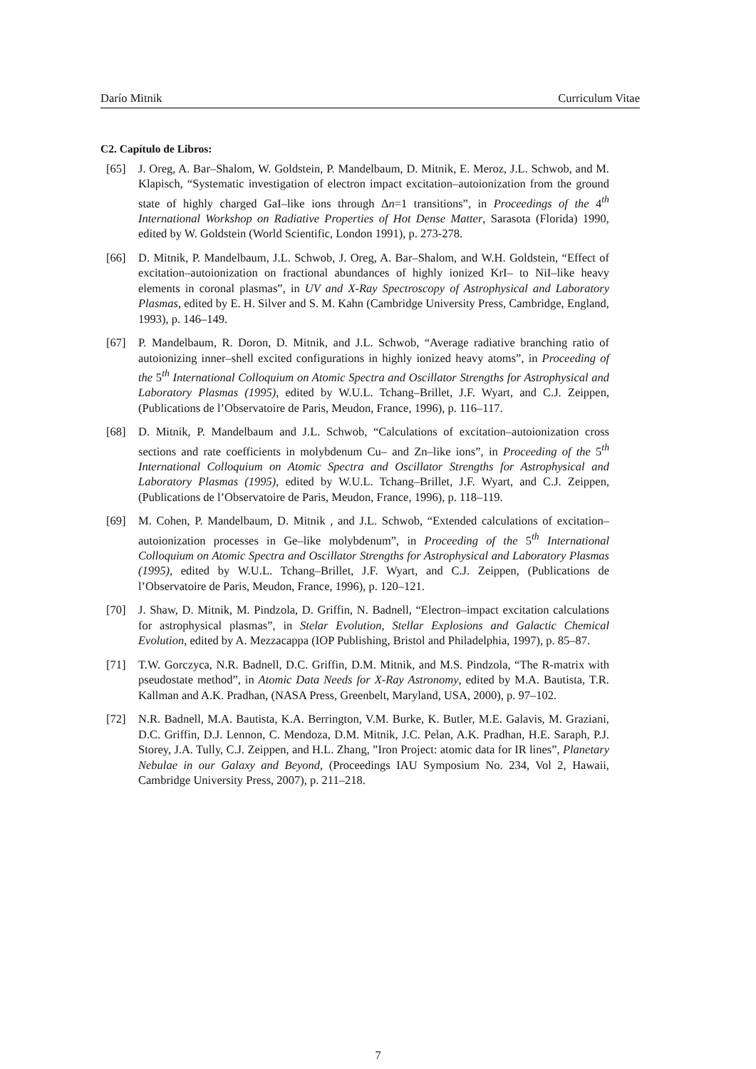Darío Mitnik Curriculum Vitae
C2. Capítulo de Libros:
[65] J. Oreg, A. Bar–Shalom, W. Goldstein, P. Mandelbaum, D. Mitnik, E. Meroz, J.L. Schwob, and M. Klapisch, “Systematic investigation of electron impact excitation–autoionization from the ground state of highly charged GaI–like ions through Δn=1 transitions”, in Proceedings of the 4<sup>th</sup> International Workshop on Radiative Properties of Hot Dense Matter, Sarasota (Florida) 1990, edited by W. Goldstein (World Scientific, London 1991), p. 273-278.
[66] D. Mitnik, P. Mandelbaum, J.L. Schwob, J. Oreg, A. Bar–Shalom, and W.H. Goldstein, “Effect of excitation–autoionization on fractional abundances of highly ionized KrI– to NiI–like heavy elements in coronal plasmas”, in UV and X-Ray Spectroscopy of Astrophysical and Laboratory Plasmas, edited by E. H. Silver and S. M. Kahn (Cambridge University Press, Cambridge, England, 1993), p. 146–149.
[67] P. Mandelbaum, R. Doron, D. Mitnik, and J.L. Schwob, “Average radiative branching ratio of autoionizing inner–shell excited configurations in highly ionized heavy atoms”, in Proceeding of the 5<sup>th</sup> International Colloquium on Atomic Spectra and Oscillator Strengths for Astrophysical and Laboratory Plasmas (1995), edited by W.U.L. Tchang–Brillet, J.F. Wyart, and C.J. Zeippen, (Publications de l’Observatoire de Paris, Meudon, France, 1996), p. 116–117.
[68] D. Mitnik, P. Mandelbaum and J.L. Schwob, “Calculations of excitation–autoionization cross sections and rate coefficients in molybdenum Cu– and Zn–like ions”, in Proceeding of the 5<sup>th</sup> International Colloquium on Atomic Spectra and Oscillator Strengths for Astrophysical and Laboratory Plasmas (1995), edited by W.U.L. Tchang–Brillet, J.F. Wyart, and C.J. Zeippen, (Publications de l’Observatoire de Paris, Meudon, France, 1996), p. 118–119.
[69] M. Cohen, P. Mandelbaum, D. Mitnik , and J.L. Schwob, “Extended calculations of excitation–autoionization processes in Ge–like molybdenum”, in Proceeding of the 5<sup>th</sup> International Colloquium on Atomic Spectra and Oscillator Strengths for Astrophysical and Laboratory Plasmas (1995), edited by W.U.L. Tchang–Brillet, J.F. Wyart, and C.J. Zeippen, (Publications de l’Observatoire de Paris, Meudon, France, 1996), p. 120–121.
[70] J. Shaw, D. Mitnik, M. Pindzola, D. Griffin, N. Badnell, “Electron–impact excitation calculations for astrophysical plasmas”, in Stelar Evolution, Stellar Explosions and Galactic Chemical Evolution, edited by A. Mezzacappa (IOP Publishing, Bristol and Philadelphia, 1997), p. 85–87.
[71] T.W. Gorczyca, N.R. Badnell, D.C. Griffin, D.M. Mitnik, and M.S. Pindzola, “The R-matrix with pseudostate method”, in Atomic Data Needs for X-Ray Astronomy, edited by M.A. Bautista, T.R. Kallman and A.K. Pradhan, (NASA Press, Greenbelt, Maryland, USA, 2000), p. 97–102.
[72] N.R. Badnell, M.A. Bautista, K.A. Berrington, V.M. Burke, K. Butler, M.E. Galavis, M. Graziani, D.C. Griffin, D.J. Lennon, C. Mendoza, D.M. Mitnik, J.C. Pelan, A.K. Pradhan, H.E. Saraph, P.J. Storey, J.A. Tully, C.J. Zeippen, and H.L. Zhang, ”Iron Project: atomic data for IR lines”, Planetary Nebulae in our Galaxy and Beyond, (Proceedings IAU Symposium No. 234, Vol 2, Hawaii, Cambridge University Press, 2007), p. 211–218.
7